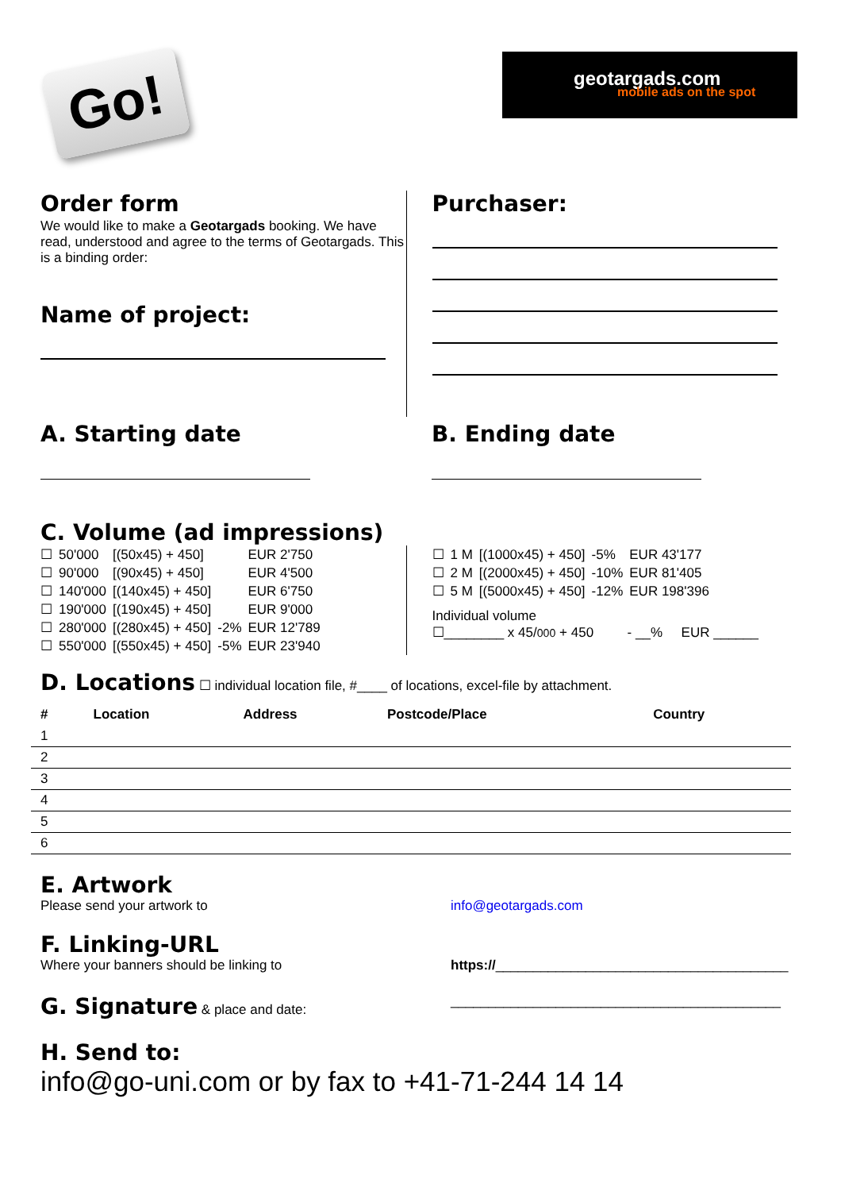Go!
geotargads.com
mobile ads on the spot
Order form
We would like to make a Geotargads booking. We have read, understood and agree to the terms of Geotargads. This is a binding order:
Name of project:
Purchaser:
A. Starting date B. Ending date
C. Volume (ad impressions)
| ☐ | 50'000 | [(50x45) + 450] | | EUR 2'750 |
| ☐ | 90'000 | [(90x45) + 450] | | EUR 4'500 |
| ☐ | 140'000 | [(140x45) + 450] | | EUR 6'750 |
| ☐ | 190'000 | [(190x45) + 450] | | EUR 9'000 |
| ☐ | 280'000 | [(280x45) + 450] | -2% | EUR 12'789 |
| ☐ | 550'000 | [(550x45) + 450] | -5% | EUR 23'940 |
| ☐ | 1 M | [(1000x45) + 450] | -5% | EUR 43'177 |
| ☐ | 2 M | [(2000x45) + 450] | -10% | EUR 81'405 |
| ☐ | 5 M | [(5000x45) + 450] | -12% | EUR 198'396 |
Individual volume
☐________ x 45/000 + 450 - __% EUR ______
D. Locations ☐ individual location file, #____ of locations, excel-file by attachment.
| # | Location | Address | Postcode/Place | Country |
| --- | --- | --- | --- | --- |
| 1 | | | | |
| 2 | | | | |
| 3 | | | | |
| 4 | | | | |
| 5 | | | | |
| 6 | | | | |
E. Artwork
Please send your artwork to info@geotargads.com
F. Linking-URL
Where your banners should be linking to https://_______________________________________
G. Signature & place and date: ____________________________________________
H. Send to:
info@go-uni.com or by fax to +41-71-244 14 14